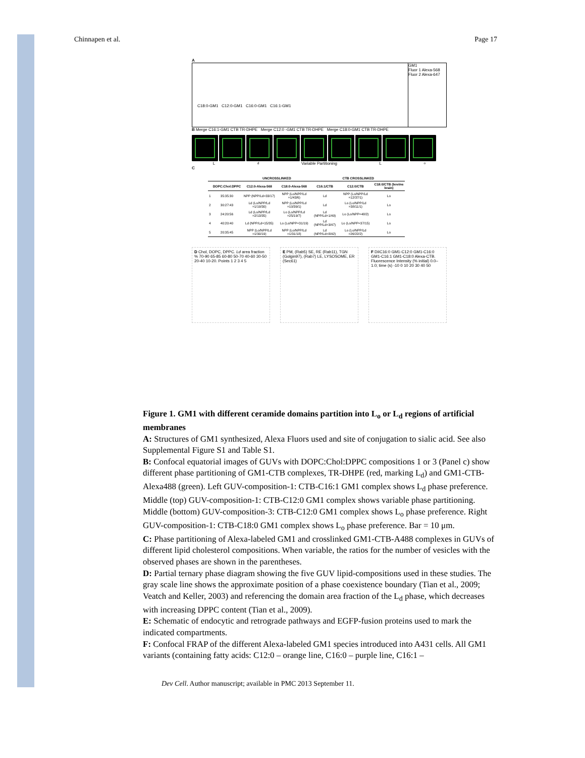Chinnapen et al. Page 17
A
C18:0-GM1 C12:0-GM1 C16:0-GM1 C16:1-GM1
GM1
Fluor 1 Alexa-568
Fluor 2 Alexa-647
B Merge C16:1-GM1 CTB TR-DHPE Merge C12:0 -GM1 CTB TR-DHPE Merge C18:0-GM1 CTB TR-DHPE
L<sub>d</sub> Variable Partitioning L<sub>o</sub>
C
| | | UNCROSSLINKED | | CTB CROSSLINKED | | |
| --- | --- | --- | --- | --- | --- | --- |
| | DOPC:Chol:DPPC | C12:0-Alexa-568 | C18:0-Alexa-568 | C16:1/CTB | C12:0/CTB | C18:0/CTB (bovine brain) |
| 1 | 35:35:30 | NPP (NPP/Ld=33/17) | NPP (Lo/NPP/Ld =1/43/6) | Ld | NPP (Lo/NPP/Ld =12/37/1) | Lo |
| 2 | 30:27:43 | Ld (Lo/NPP/Ld =1/19/30) | NPP (Lo/NPP/Ld =10/39/1) | Ld | Lo (Lo/NPP/Ld =38/11/1) | Lo |
| 3 | 24:20:56 | Ld (Lo/NPP/Ld =2/13/35) | Lo (Lo/NPP/Ld =25/19/7) | Ld (NPP/Ld=1/49) | Lo (Lo/NPP=48/2) | Lo |
| 4 | 40:20:40 | Ld (NPP/Ld=15/35) | Lo (Lo/NPP=31/19) | Ld (NPP/Ld=3/47) | Lo (Lo/NPP=37/15) | Lo |
| 5 | 20:35:45 | NPP (Lo/NPP/Ld =1/30/19) | NPP (Lo/NPP/Ld =1/31/18) | Ld (NPP/Ld=8/42) | Lo (Lo/NPP/Ld =26/22/2) | Lo |
D Chol, DOPC, DPPC. Ld area fraction % 70-90 65-85 60-80 50-70 40-60 30-50 20-40 10-20. Points 1 2 3 4 5
E PM, (Rab5) SE, RE (Rab11), TGN (Golgin97), (Rab7) LE, LYSOSOME, ER (Sec61)
F DiIC16:0 GM1-C12:0 GM1-C16:0 GM1-C16:1 GM1-C18:0 Alexa-CTB. Fluorescence Intensity (% initial) 0.0–1.0; time (s) -10 0 10 20 30 40 50
Figure 1. GM1 with different ceramide domains partition into L<sub>o</sub> or L<sub>d</sub> regions of artificial membranes
A: Structures of GM1 synthesized, Alexa Fluors used and site of conjugation to sialic acid. See also Supplemental Figure S1 and Table S1.
B: Confocal equatorial images of GUVs with DOPC:Chol:DPPC compositions 1 or 3 (Panel c) show different phase partitioning of GM1-CTB complexes, TR-DHPE (red, marking L<sub>d</sub>) and GM1-CTB-Alexa488 (green). Left GUV-composition-1: CTB-C16:1 GM1 complex shows L<sub>d</sub> phase preference. Middle (top) GUV-composition-1: CTB-C12:0 GM1 complex shows variable phase partitioning. Middle (bottom) GUV-composition-3: CTB-C12:0 GM1 complex shows L<sub>o</sub> phase preference. Right GUV-composition-1: CTB-C18:0 GM1 complex shows L<sub>o</sub> phase preference. Bar = 10 μm.
C: Phase partitioning of Alexa-labeled GM1 and crosslinked GM1-CTB-A488 complexes in GUVs of different lipid cholesterol compositions. When variable, the ratios for the number of vesicles with the observed phases are shown in the parentheses.
D: Partial ternary phase diagram showing the five GUV lipid-compositions used in these studies. The gray scale line shows the approximate position of a phase coexistence boundary (Tian et al., 2009; Veatch and Keller, 2003) and referencing the domain area fraction of the L<sub>d</sub> phase, which decreases with increasing DPPC content (Tian et al., 2009).
E: Schematic of endocytic and retrograde pathways and EGFP-fusion proteins used to mark the indicated compartments.
F: Confocal FRAP of the different Alexa-labeled GM1 species introduced into A431 cells. All GM1 variants (containing fatty acids: C12:0 – orange line, C16:0 – purple line, C16:1 –
Dev Cell. Author manuscript; available in PMC 2013 September 11.